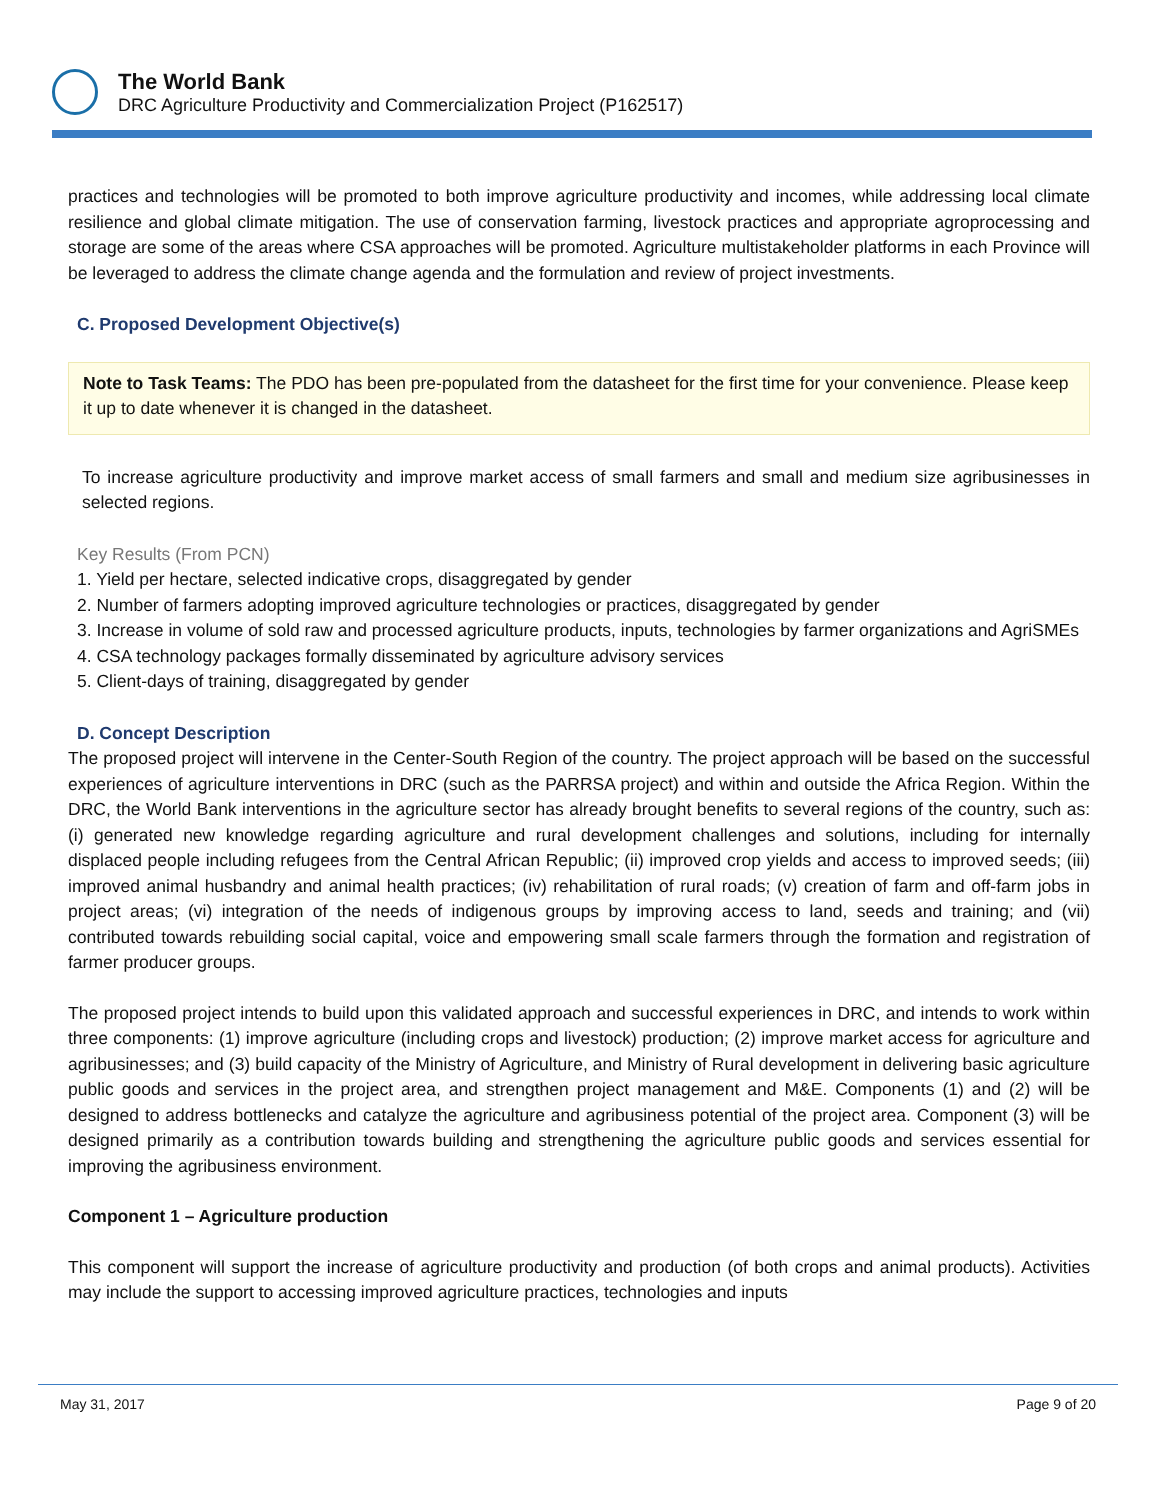The World Bank
DRC Agriculture Productivity and Commercialization Project (P162517)
practices and technologies will be promoted to both improve agriculture productivity and incomes, while addressing local climate resilience and global climate mitigation. The use of conservation farming, livestock practices and appropriate agroprocessing and storage are some of the areas where CSA approaches will be promoted. Agriculture multistakeholder platforms in each Province will be leveraged to address the climate change agenda and the formulation and review of project investments.
C. Proposed Development Objective(s)
Note to Task Teams: The PDO has been pre-populated from the datasheet for the first time for your convenience. Please keep it up to date whenever it is changed in the datasheet.
To increase agriculture productivity and improve market access of small farmers and small and medium size agribusinesses in selected regions.
Key Results (From PCN)
1. Yield per hectare, selected indicative crops, disaggregated by gender
2. Number of farmers adopting improved agriculture technologies or practices, disaggregated by gender
3. Increase in volume of sold raw and processed agriculture products, inputs, technologies by farmer organizations and AgriSMEs
4. CSA technology packages formally disseminated by agriculture advisory services
5. Client-days of training, disaggregated by gender
D. Concept Description
The proposed project will intervene in the Center-South Region of the country. The project approach will be based on the successful experiences of agriculture interventions in DRC (such as the PARRSA project) and within and outside the Africa Region. Within the DRC, the World Bank interventions in the agriculture sector has already brought benefits to several regions of the country, such as: (i) generated new knowledge regarding agriculture and rural development challenges and solutions, including for internally displaced people including refugees from the Central African Republic; (ii) improved crop yields and access to improved seeds; (iii) improved animal husbandry and animal health practices; (iv) rehabilitation of rural roads; (v) creation of farm and off-farm jobs in project areas; (vi) integration of the needs of indigenous groups by improving access to land, seeds and training; and (vii) contributed towards rebuilding social capital, voice and empowering small scale farmers through the formation and registration of farmer producer groups.
The proposed project intends to build upon this validated approach and successful experiences in DRC, and intends to work within three components: (1) improve agriculture (including crops and livestock) production; (2) improve market access for agriculture and agribusinesses; and (3) build capacity of the Ministry of Agriculture, and Ministry of Rural development in delivering basic agriculture public goods and services in the project area, and strengthen project management and M&E. Components (1) and (2) will be designed to address bottlenecks and catalyze the agriculture and agribusiness potential of the project area. Component (3) will be designed primarily as a contribution towards building and strengthening the agriculture public goods and services essential for improving the agribusiness environment.
Component 1 – Agriculture production
This component will support the increase of agriculture productivity and production (of both crops and animal products). Activities may include the support to accessing improved agriculture practices, technologies and inputs
May 31, 2017 Page 9 of 20